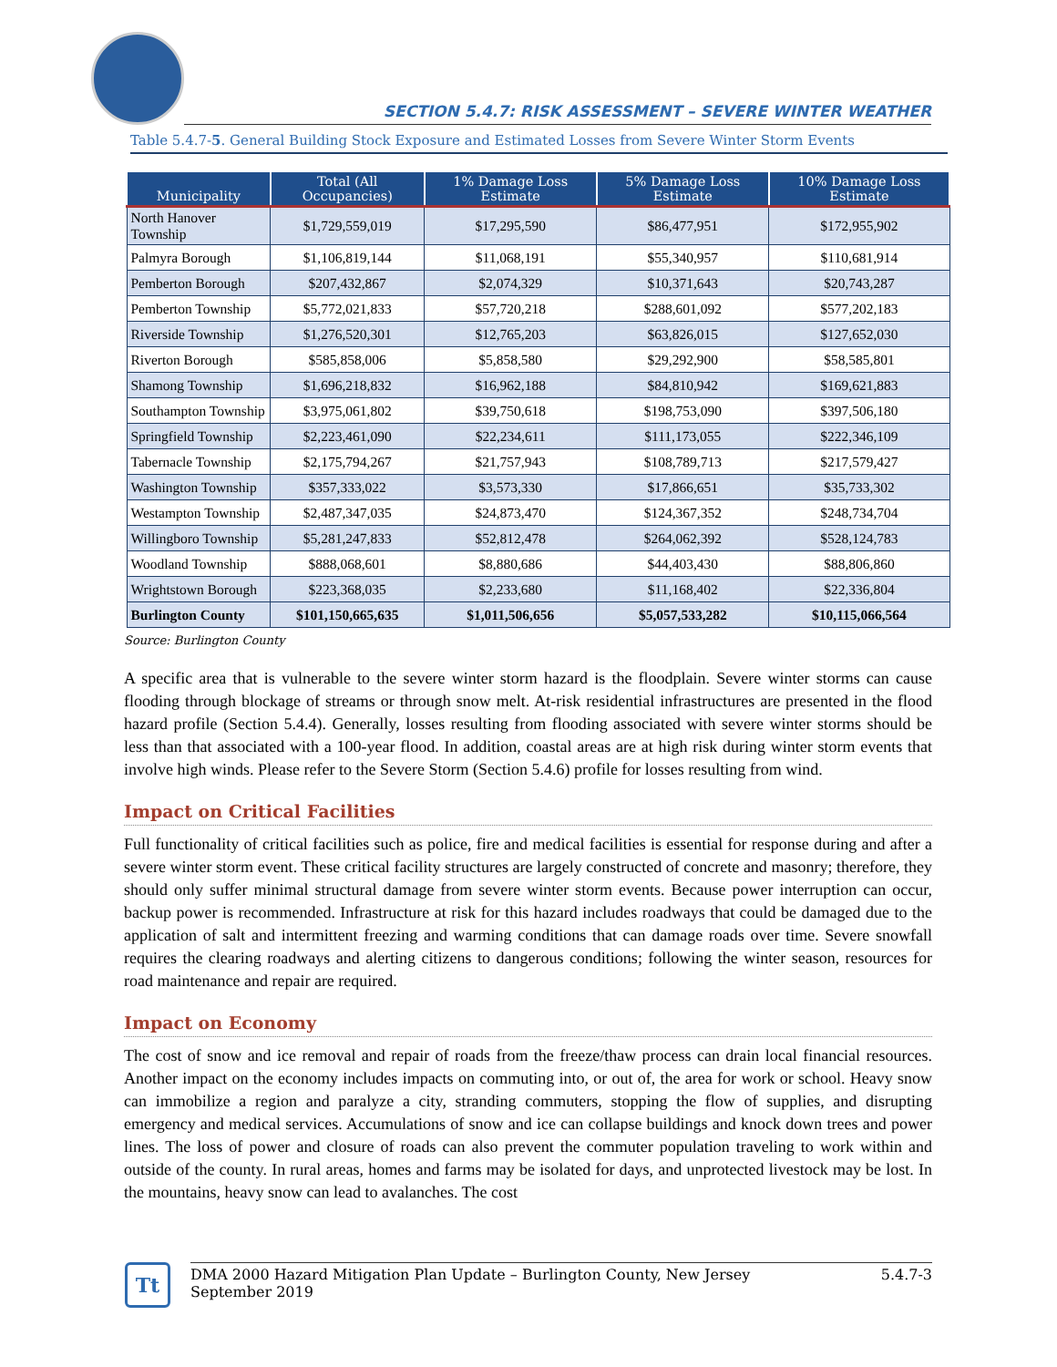SECTION 5.4.7: RISK ASSESSMENT – SEVERE WINTER WEATHER
Table 5.4.7-5. General Building Stock Exposure and Estimated Losses from Severe Winter Storm Events
| Municipality | Total (All Occupancies) | 1% Damage Loss Estimate | 5% Damage Loss Estimate | 10% Damage Loss Estimate |
| --- | --- | --- | --- | --- |
| North Hanover Township | $1,729,559,019 | $17,295,590 | $86,477,951 | $172,955,902 |
| Palmyra Borough | $1,106,819,144 | $11,068,191 | $55,340,957 | $110,681,914 |
| Pemberton Borough | $207,432,867 | $2,074,329 | $10,371,643 | $20,743,287 |
| Pemberton Township | $5,772,021,833 | $57,720,218 | $288,601,092 | $577,202,183 |
| Riverside Township | $1,276,520,301 | $12,765,203 | $63,826,015 | $127,652,030 |
| Riverton Borough | $585,858,006 | $5,858,580 | $29,292,900 | $58,585,801 |
| Shamong Township | $1,696,218,832 | $16,962,188 | $84,810,942 | $169,621,883 |
| Southampton Township | $3,975,061,802 | $39,750,618 | $198,753,090 | $397,506,180 |
| Springfield Township | $2,223,461,090 | $22,234,611 | $111,173,055 | $222,346,109 |
| Tabernacle Township | $2,175,794,267 | $21,757,943 | $108,789,713 | $217,579,427 |
| Washington Township | $357,333,022 | $3,573,330 | $17,866,651 | $35,733,302 |
| Westampton Township | $2,487,347,035 | $24,873,470 | $124,367,352 | $248,734,704 |
| Willingboro Township | $5,281,247,833 | $52,812,478 | $264,062,392 | $528,124,783 |
| Woodland Township | $888,068,601 | $8,880,686 | $44,403,430 | $88,806,860 |
| Wrightstown Borough | $223,368,035 | $2,233,680 | $11,168,402 | $22,336,804 |
| Burlington County | $101,150,665,635 | $1,011,506,656 | $5,057,533,282 | $10,115,066,564 |
Source: Burlington County
A specific area that is vulnerable to the severe winter storm hazard is the floodplain. Severe winter storms can cause flooding through blockage of streams or through snow melt. At-risk residential infrastructures are presented in the flood hazard profile (Section 5.4.4). Generally, losses resulting from flooding associated with severe winter storms should be less than that associated with a 100-year flood. In addition, coastal areas are at high risk during winter storm events that involve high winds. Please refer to the Severe Storm (Section 5.4.6) profile for losses resulting from wind.
Impact on Critical Facilities
Full functionality of critical facilities such as police, fire and medical facilities is essential for response during and after a severe winter storm event. These critical facility structures are largely constructed of concrete and masonry; therefore, they should only suffer minimal structural damage from severe winter storm events. Because power interruption can occur, backup power is recommended. Infrastructure at risk for this hazard includes roadways that could be damaged due to the application of salt and intermittent freezing and warming conditions that can damage roads over time. Severe snowfall requires the clearing roadways and alerting citizens to dangerous conditions; following the winter season, resources for road maintenance and repair are required.
Impact on Economy
The cost of snow and ice removal and repair of roads from the freeze/thaw process can drain local financial resources. Another impact on the economy includes impacts on commuting into, or out of, the area for work or school. Heavy snow can immobilize a region and paralyze a city, stranding commuters, stopping the flow of supplies, and disrupting emergency and medical services. Accumulations of snow and ice can collapse buildings and knock down trees and power lines. The loss of power and closure of roads can also prevent the commuter population traveling to work within and outside of the county. In rural areas, homes and farms may be isolated for days, and unprotected livestock may be lost. In the mountains, heavy snow can lead to avalanches. The cost
Tt
DMA 2000 Hazard Mitigation Plan Update – Burlington County, New Jersey 5.4.7-3
September 2019